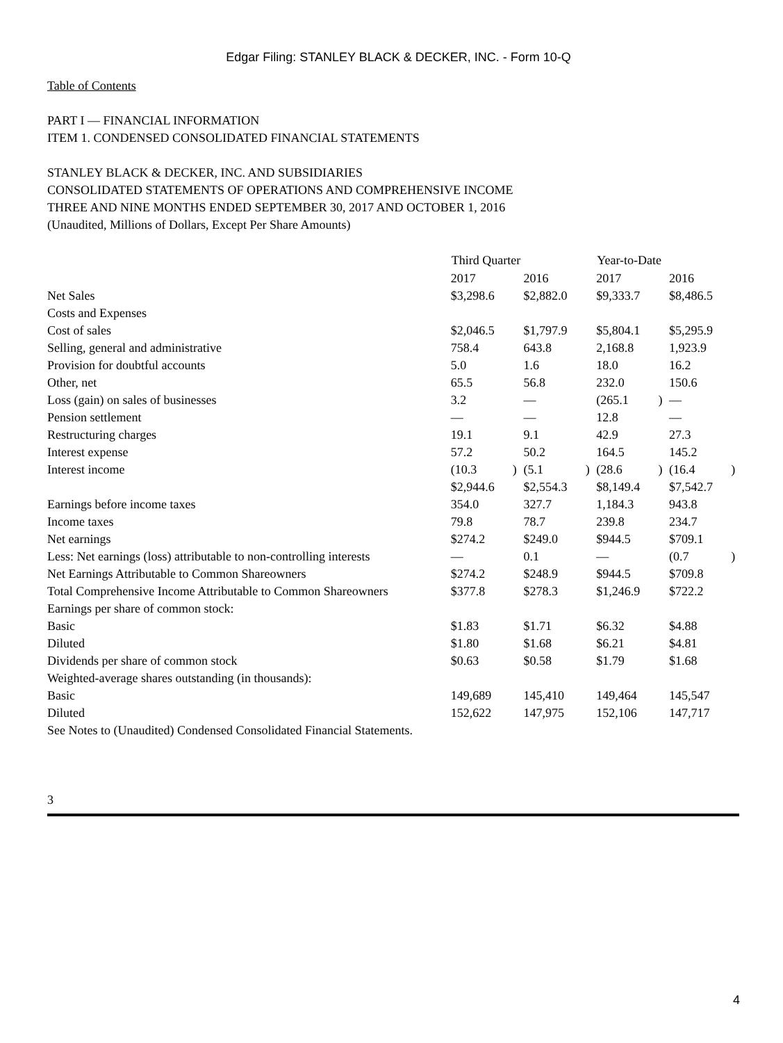Edgar Filing: STANLEY BLACK & DECKER, INC. - Form 10-Q
Table of Contents
PART I — FINANCIAL INFORMATION
ITEM 1. CONDENSED CONSOLIDATED FINANCIAL STATEMENTS
STANLEY BLACK & DECKER, INC. AND SUBSIDIARIES
CONSOLIDATED STATEMENTS OF OPERATIONS AND COMPREHENSIVE INCOME
THREE AND NINE MONTHS ENDED SEPTEMBER 30, 2017 AND OCTOBER 1, 2016
(Unaudited, Millions of Dollars, Except Per Share Amounts)
| | Third Quarter | | | | Year-to-Date | | | |
| --- | --- | --- | --- | --- | --- | --- | --- | --- |
| | 2017 | | 2016 | | 2017 | | 2016 | |
| Net Sales | $3,298.6 | | $2,882.0 | | $9,333.7 | | $8,486.5 | |
| Costs and Expenses | | | | | | | | |
| Cost of sales | $2,046.5 | | $1,797.9 | | $5,804.1 | | $5,295.9 | |
| Selling, general and administrative | 758.4 | | 643.8 | | 2,168.8 | | 1,923.9 | |
| Provision for doubtful accounts | 5.0 | | 1.6 | | 18.0 | | 16.2 | |
| Other, net | 65.5 | | 56.8 | | 232.0 | | 150.6 | |
| Loss (gain) on sales of businesses | 3.2 | | — | | (265.1 | ) | — | |
| Pension settlement | — | | — | | 12.8 | | — | |
| Restructuring charges | 19.1 | | 9.1 | | 42.9 | | 27.3 | |
| Interest expense | 57.2 | | 50.2 | | 164.5 | | 145.2 | |
| Interest income | (10.3 | ) | (5.1 | ) | (28.6 | ) | (16.4 | ) |
| | $2,944.6 | | $2,554.3 | | $8,149.4 | | $7,542.7 | |
| Earnings before income taxes | 354.0 | | 327.7 | | 1,184.3 | | 943.8 | |
| Income taxes | 79.8 | | 78.7 | | 239.8 | | 234.7 | |
| Net earnings | $274.2 | | $249.0 | | $944.5 | | $709.1 | |
| Less: Net earnings (loss) attributable to non-controlling interests | — | | 0.1 | | — | | (0.7 | ) |
| Net Earnings Attributable to Common Shareowners | $274.2 | | $248.9 | | $944.5 | | $709.8 | |
| Total Comprehensive Income Attributable to Common Shareowners | $377.8 | | $278.3 | | $1,246.9 | | $722.2 | |
| Earnings per share of common stock: | | | | | | | | |
| Basic | $1.83 | | $1.71 | | $6.32 | | $4.88 | |
| Diluted | $1.80 | | $1.68 | | $6.21 | | $4.81 | |
| Dividends per share of common stock | $0.63 | | $0.58 | | $1.79 | | $1.68 | |
| Weighted-average shares outstanding (in thousands): | | | | | | | | |
| Basic | 149,689 | | 145,410 | | 149,464 | | 145,547 | |
| Diluted | 152,622 | | 147,975 | | 152,106 | | 147,717 | |
See Notes to (Unaudited) Condensed Consolidated Financial Statements.
3
4